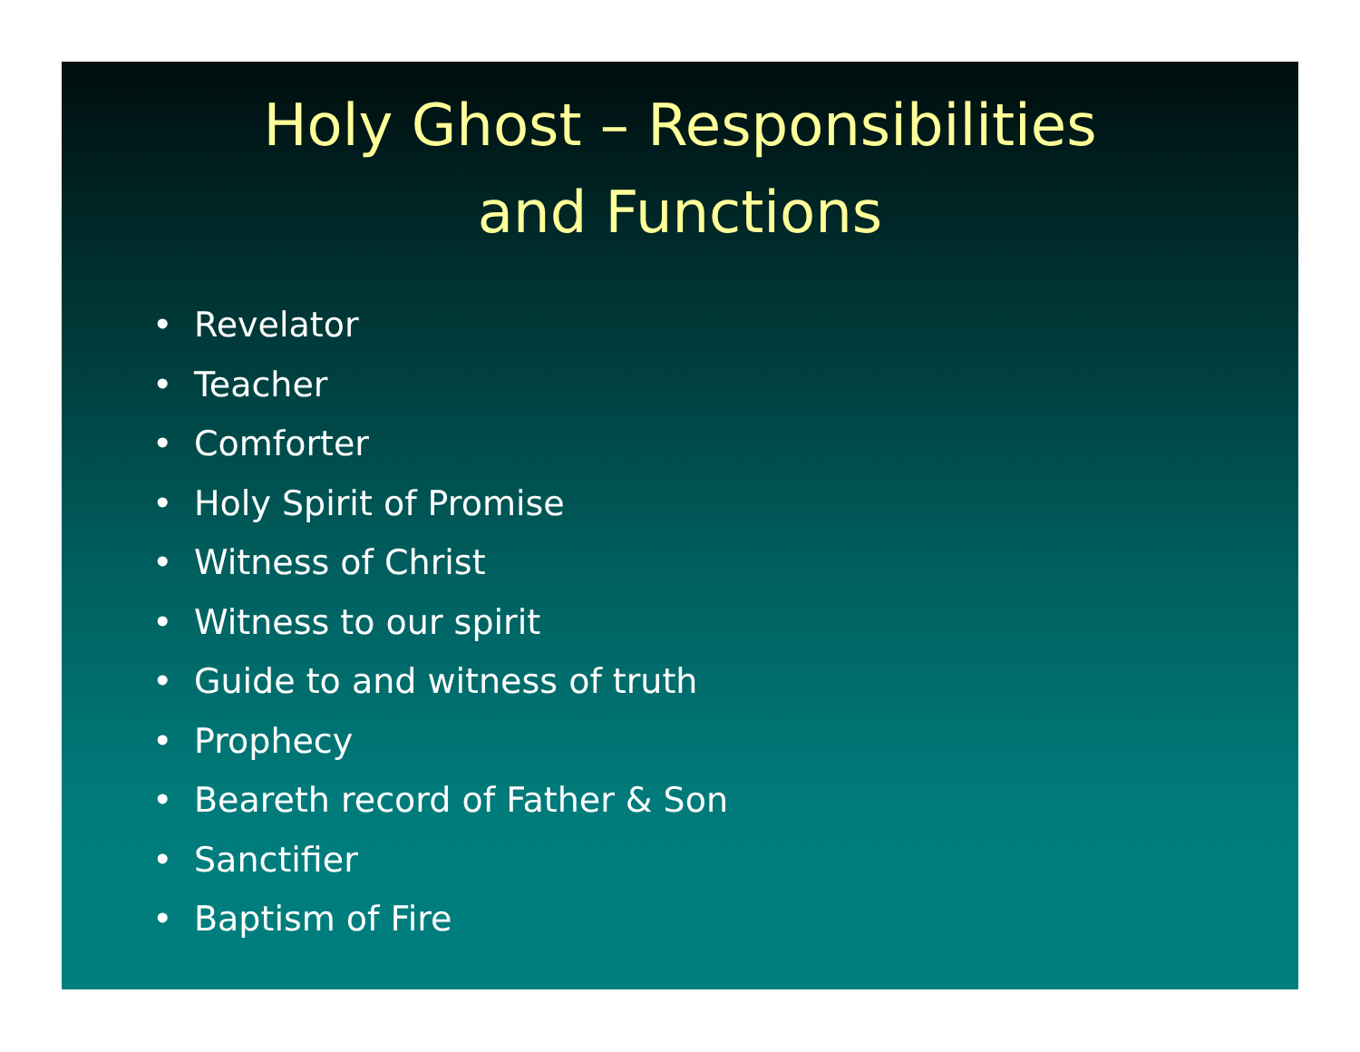Holy Ghost – Responsibilities
and Functions
• Revelator
• Teacher
• Comforter
• Holy Spirit of Promise
• Witness of Christ
• Witness to our spirit
• Guide to and witness of truth
• Prophecy
• Beareth record of Father & Son
• Sanctifier
• Baptism of Fire